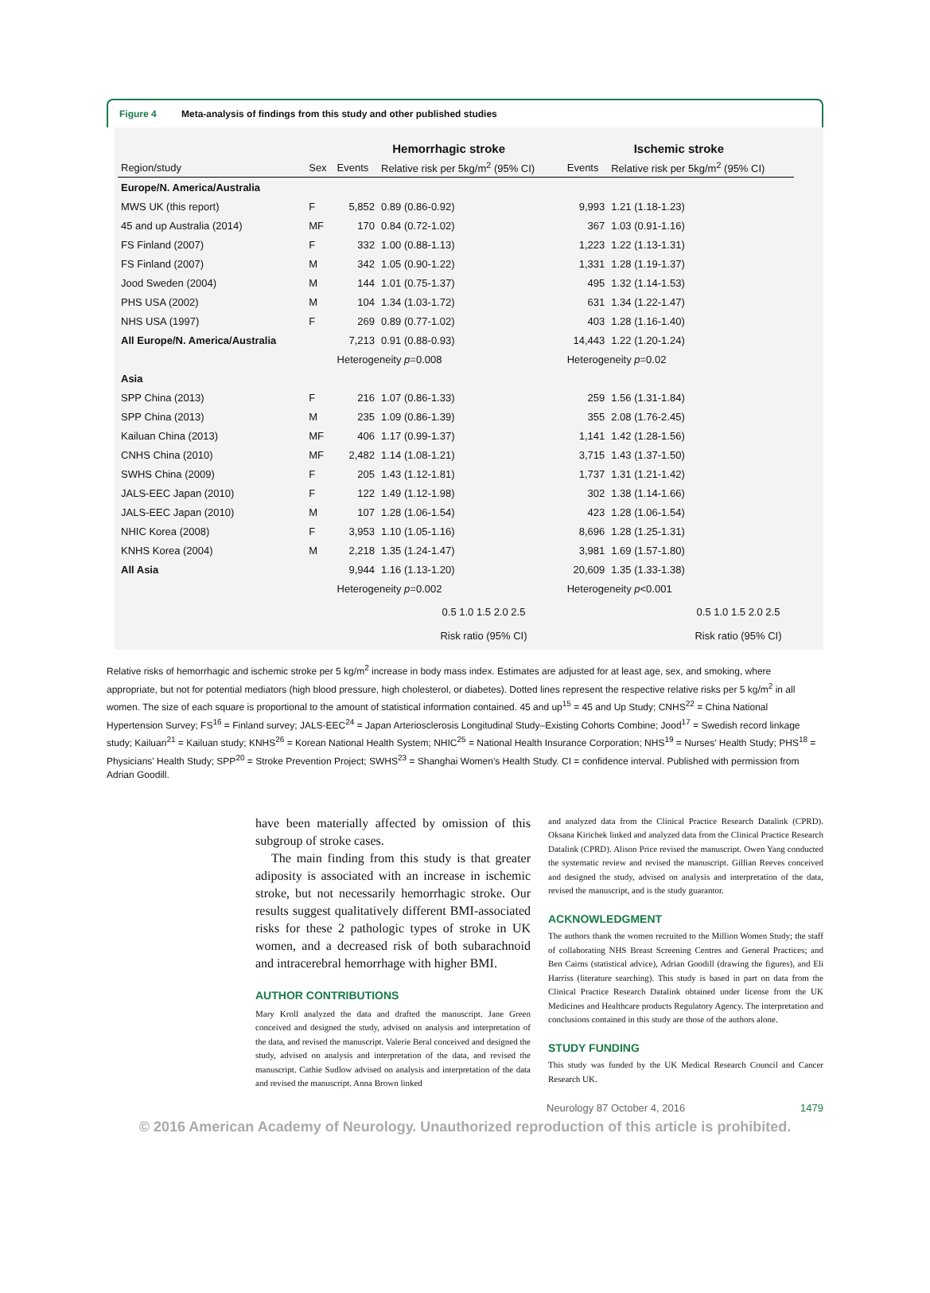Figure 4 Meta-analysis of findings from this study and other published studies
| | | Hemorrhagic stroke | | | Ischemic stroke | |
| --- | --- | --- | --- | --- | --- | --- |
| Region/study | Sex | Events | Relative risk per 5kg/m<sup>2</sup> (95% CI) | | Events | Relative risk per 5kg/m<sup>2</sup> (95% CI) |
| Europe/N. America/Australia | | | | | | |
| MWS UK (this report) | F | 5,852 | 0.89 (0.86-0.92) | | 9,993 | 1.21 (1.18-1.23) |
| 45 and up Australia (2014) | MF | 170 | 0.84 (0.72-1.02) | | 367 | 1.03 (0.91-1.16) |
| FS Finland (2007) | F | 332 | 1.00 (0.88-1.13) | | 1,223 | 1.22 (1.13-1.31) |
| FS Finland (2007) | M | 342 | 1.05 (0.90-1.22) | | 1,331 | 1.28 (1.19-1.37) |
| Jood Sweden (2004) | M | 144 | 1.01 (0.75-1.37) | | 495 | 1.32 (1.14-1.53) |
| PHS USA (2002) | M | 104 | 1.34 (1.03-1.72) | | 631 | 1.34 (1.22-1.47) |
| NHS USA (1997) | F | 269 | 0.89 (0.77-1.02) | | 403 | 1.28 (1.16-1.40) |
| All Europe/N. America/Australia | | 7,213 | 0.91 (0.88-0.93) | | 14,443 | 1.22 (1.20-1.24) |
| | | Heterogeneity p =0.008 | | | Heterogeneity p =0.02 | |
| Asia | | | | | | |
| SPP China (2013) | F | 216 | 1.07 (0.86-1.33) | | 259 | 1.56 (1.31-1.84) |
| SPP China (2013) | M | 235 | 1.09 (0.86-1.39) | | 355 | 2.08 (1.76-2.45) |
| Kailuan China (2013) | MF | 406 | 1.17 (0.99-1.37) | | 1,141 | 1.42 (1.28-1.56) |
| CNHS China (2010) | MF | 2,482 | 1.14 (1.08-1.21) | | 3,715 | 1.43 (1.37-1.50) |
| SWHS China (2009) | F | 205 | 1.43 (1.12-1.81) | | 1,737 | 1.31 (1.21-1.42) |
| JALS-EEC Japan (2010) | F | 122 | 1.49 (1.12-1.98) | | 302 | 1.38 (1.14-1.66) |
| JALS-EEC Japan (2010) | M | 107 | 1.28 (1.06-1.54) | | 423 | 1.28 (1.06-1.54) |
| NHIC Korea (2008) | F | 3,953 | 1.10 (1.05-1.16) | | 8,696 | 1.28 (1.25-1.31) |
| KNHS Korea (2004) | M | 2,218 | 1.35 (1.24-1.47) | | 3,981 | 1.69 (1.57-1.80) |
| All Asia | | 9,944 | 1.16 (1.13-1.20) | | 20,609 | 1.35 (1.33-1.38) |
| | | Heterogeneity p =0.002 | | | Heterogeneity p <0.001 | |
0.5 1.0 1.5 2.0 2.5
Risk ratio (95% CI)
0.5 1.0 1.5 2.0 2.5
Risk ratio (95% CI)
Relative risks of hemorrhagic and ischemic stroke per 5 kg/m<sup>2</sup> increase in body mass index. Estimates are adjusted for at least age, sex, and smoking, where appropriate, but not for potential mediators (high blood pressure, high cholesterol, or diabetes). Dotted lines represent the respective relative risks per 5 kg/m<sup>2</sup> in all women. The size of each square is proportional to the amount of statistical information contained. 45 and up<sup>15</sup> = 45 and Up Study; CNHS<sup>22</sup> = China National Hypertension Survey; FS<sup>16</sup> = Finland survey; JALS-EEC<sup>24</sup> = Japan Arteriosclerosis Longitudinal Study–Existing Cohorts Combine; Jood<sup>17</sup> = Swedish record linkage study; Kailuan<sup>21</sup> = Kailuan study; KNHS<sup>26</sup> = Korean National Health System; NHIC<sup>25</sup> = National Health Insurance Corporation; NHS<sup>19</sup> = Nurses' Health Study; PHS<sup>18</sup> = Physicians' Health Study; SPP<sup>20</sup> = Stroke Prevention Project; SWHS<sup>23</sup> = Shanghai Women's Health Study. CI = confidence interval. Published with permission from Adrian Goodill.
have been materially affected by omission of this subgroup of stroke cases.
The main finding from this study is that greater adiposity is associated with an increase in ischemic stroke, but not necessarily hemorrhagic stroke. Our results suggest qualitatively different BMI-associated risks for these 2 pathologic types of stroke in UK women, and a decreased risk of both subarachnoid and intracerebral hemorrhage with higher BMI.
AUTHOR CONTRIBUTIONS
Mary Kroll analyzed the data and drafted the manuscript. Jane Green conceived and designed the study, advised on analysis and interpretation of the data, and revised the manuscript. Valerie Beral conceived and designed the study, advised on analysis and interpretation of the data, and revised the manuscript. Cathie Sudlow advised on analysis and interpretation of the data and revised the manuscript. Anna Brown linked
and analyzed data from the Clinical Practice Research Datalink (CPRD). Oksana Kirichek linked and analyzed data from the Clinical Practice Research Datalink (CPRD). Alison Price revised the manuscript. Owen Yang conducted the systematic review and revised the manuscript. Gillian Reeves conceived and designed the study, advised on analysis and interpretation of the data, revised the manuscript, and is the study guarantor.
ACKNOWLEDGMENT
The authors thank the women recruited to the Million Women Study; the staff of collaborating NHS Breast Screening Centres and General Practices; and Ben Cairns (statistical advice), Adrian Goodill (drawing the figures), and Eli Harriss (literature searching). This study is based in part on data from the Clinical Practice Research Datalink obtained under license from the UK Medicines and Healthcare products Regulatory Agency. The interpretation and conclusions contained in this study are those of the authors alone.
STUDY FUNDING
This study was funded by the UK Medical Research Council and Cancer Research UK.
Neurology 87 October 4, 2016 1479
© 2016 American Academy of Neurology. Unauthorized reproduction of this article is prohibited.